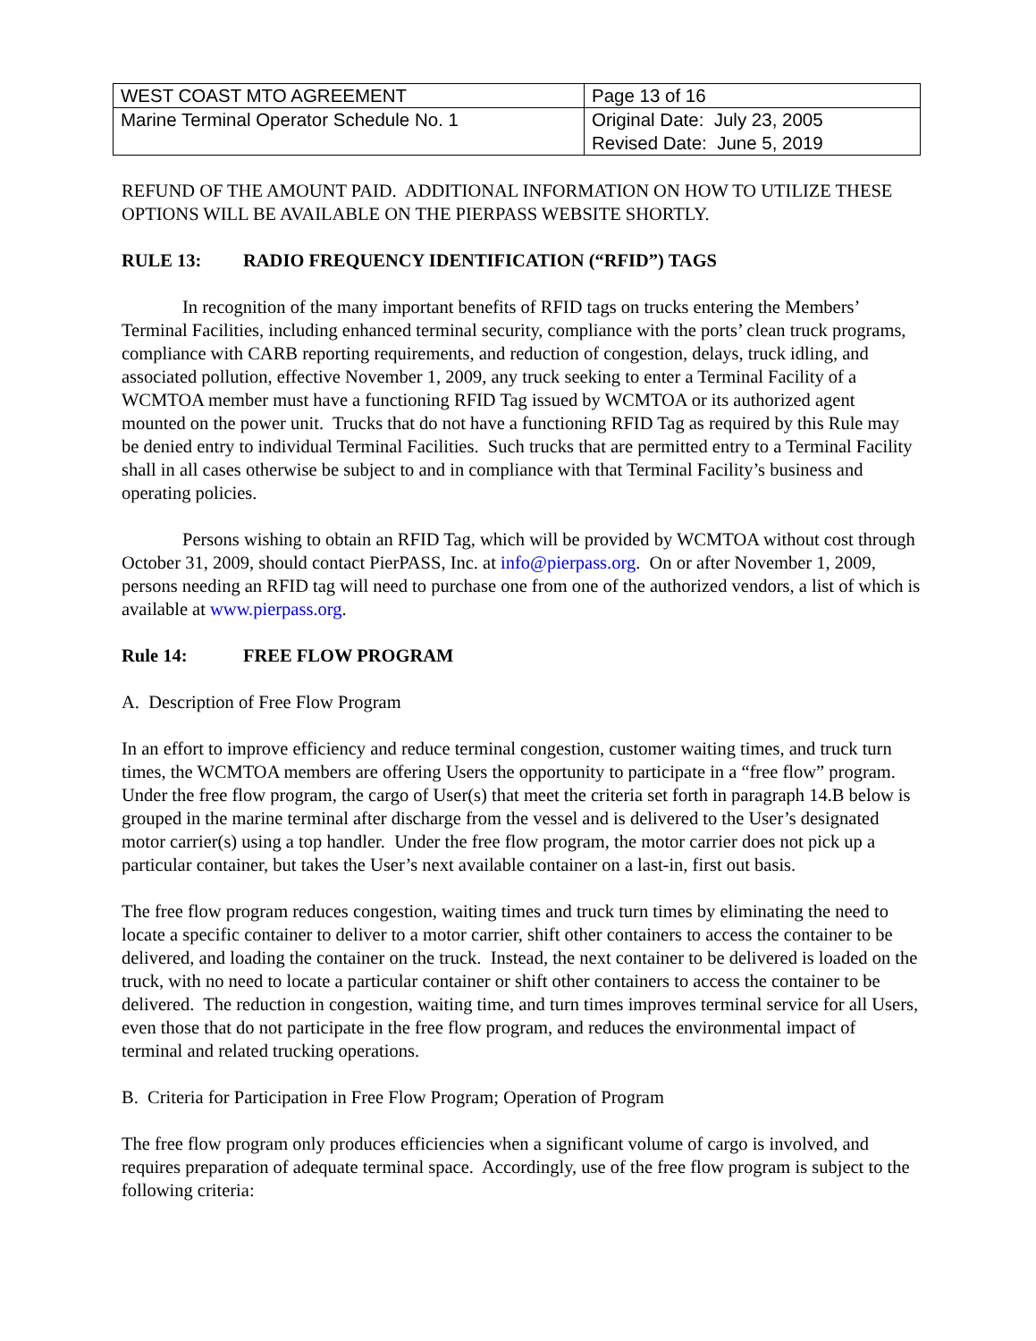| WEST COAST MTO AGREEMENT | Page 13 of 16 |
| Marine Terminal Operator Schedule No. 1 | Original Date: July 23, 2005 Revised Date: June 5, 2019 |
REFUND OF THE AMOUNT PAID. ADDITIONAL INFORMATION ON HOW TO UTILIZE THESE OPTIONS WILL BE AVAILABLE ON THE PIERPASS WEBSITE SHORTLY.
RULE 13: RADIO FREQUENCY IDENTIFICATION (“RFID”) TAGS
In recognition of the many important benefits of RFID tags on trucks entering the Members’ Terminal Facilities, including enhanced terminal security, compliance with the ports’ clean truck programs, compliance with CARB reporting requirements, and reduction of congestion, delays, truck idling, and associated pollution, effective November 1, 2009, any truck seeking to enter a Terminal Facility of a WCMTOA member must have a functioning RFID Tag issued by WCMTOA or its authorized agent mounted on the power unit. Trucks that do not have a functioning RFID Tag as required by this Rule may be denied entry to individual Terminal Facilities. Such trucks that are permitted entry to a Terminal Facility shall in all cases otherwise be subject to and in compliance with that Terminal Facility’s business and operating policies.
Persons wishing to obtain an RFID Tag, which will be provided by WCMTOA without cost through October 31, 2009, should contact PierPASS, Inc. at info@pierpass.org. On or after November 1, 2009, persons needing an RFID tag will need to purchase one from one of the authorized vendors, a list of which is available at www.pierpass.org.
Rule 14: FREE FLOW PROGRAM
A. Description of Free Flow Program
In an effort to improve efficiency and reduce terminal congestion, customer waiting times, and truck turn times, the WCMTOA members are offering Users the opportunity to participate in a “free flow” program. Under the free flow program, the cargo of User(s) that meet the criteria set forth in paragraph 14.B below is grouped in the marine terminal after discharge from the vessel and is delivered to the User’s designated motor carrier(s) using a top handler. Under the free flow program, the motor carrier does not pick up a particular container, but takes the User’s next available container on a last-in, first out basis.
The free flow program reduces congestion, waiting times and truck turn times by eliminating the need to locate a specific container to deliver to a motor carrier, shift other containers to access the container to be delivered, and loading the container on the truck. Instead, the next container to be delivered is loaded on the truck, with no need to locate a particular container or shift other containers to access the container to be delivered. The reduction in congestion, waiting time, and turn times improves terminal service for all Users, even those that do not participate in the free flow program, and reduces the environmental impact of terminal and related trucking operations.
B. Criteria for Participation in Free Flow Program; Operation of Program
The free flow program only produces efficiencies when a significant volume of cargo is involved, and requires preparation of adequate terminal space. Accordingly, use of the free flow program is subject to the following criteria: